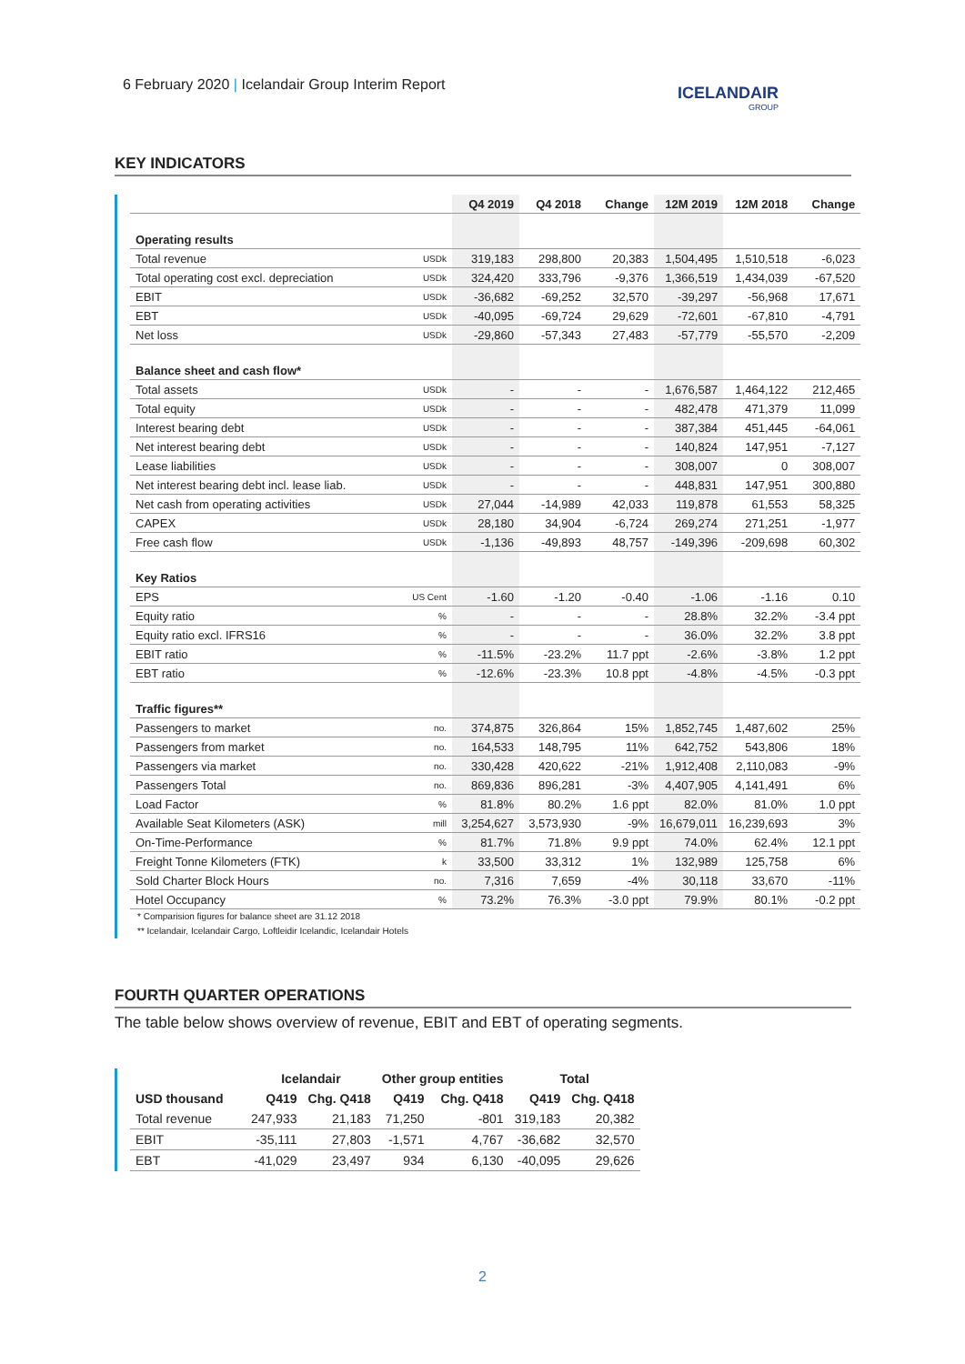6 February 2020 | Icelandair Group Interim Report
ICELANDAIR
GROUP
KEY INDICATORS
| | | Q4 2019 | Q4 2018 | Change | 12M 2019 | 12M 2018 | Change |
| --- | --- | --- | --- | --- | --- | --- | --- |
| Operating results | | | | | | | |
| Total revenue | USDk | 319,183 | 298,800 | 20,383 | 1,504,495 | 1,510,518 | -6,023 |
| Total operating cost excl. depreciation | USDk | 324,420 | 333,796 | -9,376 | 1,366,519 | 1,434,039 | -67,520 |
| EBIT | USDk | -36,682 | -69,252 | 32,570 | -39,297 | -56,968 | 17,671 |
| EBT | USDk | -40,095 | -69,724 | 29,629 | -72,601 | -67,810 | -4,791 |
| Net loss | USDk | -29,860 | -57,343 | 27,483 | -57,779 | -55,570 | -2,209 |
| Balance sheet and cash flow* | | | | | | | |
| Total assets | USDk | - | - | - | 1,676,587 | 1,464,122 | 212,465 |
| Total equity | USDk | - | - | - | 482,478 | 471,379 | 11,099 |
| Interest bearing debt | USDk | - | - | - | 387,384 | 451,445 | -64,061 |
| Net interest bearing debt | USDk | - | - | - | 140,824 | 147,951 | -7,127 |
| Lease liabilities | USDk | - | - | - | 308,007 | 0 | 308,007 |
| Net interest bearing debt incl. lease liab. | USDk | - | - | - | 448,831 | 147,951 | 300,880 |
| Net cash from operating activities | USDk | 27,044 | -14,989 | 42,033 | 119,878 | 61,553 | 58,325 |
| CAPEX | USDk | 28,180 | 34,904 | -6,724 | 269,274 | 271,251 | -1,977 |
| Free cash flow | USDk | -1,136 | -49,893 | 48,757 | -149,396 | -209,698 | 60,302 |
| Key Ratios | | | | | | | |
| EPS | US Cent | -1.60 | -1.20 | -0.40 | -1.06 | -1.16 | 0.10 |
| Equity ratio | % | - | - | - | 28.8% | 32.2% | -3.4 ppt |
| Equity ratio excl. IFRS16 | % | - | - | - | 36.0% | 32.2% | 3.8 ppt |
| EBIT ratio | % | -11.5% | -23.2% | 11.7 ppt | -2.6% | -3.8% | 1.2 ppt |
| EBT ratio | % | -12.6% | -23.3% | 10.8 ppt | -4.8% | -4.5% | -0.3 ppt |
| Traffic figures** | | | | | | | |
| Passengers to market | no. | 374,875 | 326,864 | 15% | 1,852,745 | 1,487,602 | 25% |
| Passengers from market | no. | 164,533 | 148,795 | 11% | 642,752 | 543,806 | 18% |
| Passengers via market | no. | 330,428 | 420,622 | -21% | 1,912,408 | 2,110,083 | -9% |
| Passengers Total | no. | 869,836 | 896,281 | -3% | 4,407,905 | 4,141,491 | 6% |
| Load Factor | % | 81.8% | 80.2% | 1.6 ppt | 82.0% | 81.0% | 1.0 ppt |
| Available Seat Kilometers (ASK) | mill | 3,254,627 | 3,573,930 | -9% | 16,679,011 | 16,239,693 | 3% |
| On-Time-Performance | % | 81.7% | 71.8% | 9.9 ppt | 74.0% | 62.4% | 12.1 ppt |
| Freight Tonne Kilometers (FTK) | k | 33,500 | 33,312 | 1% | 132,989 | 125,758 | 6% |
| Sold Charter Block Hours | no. | 7,316 | 7,659 | -4% | 30,118 | 33,670 | -11% |
| Hotel Occupancy | % | 73.2% | 76.3% | -3.0 ppt | 79.9% | 80.1% | -0.2 ppt |
* Comparision figures for balance sheet are 31.12 2018
** Icelandair, Icelandair Cargo, Loftleidir Icelandic, Icelandair Hotels
FOURTH QUARTER OPERATIONS
The table below shows overview of revenue, EBIT and EBT of operating segments.
| | Icelandair | | Other group entities | | Total | |
| --- | --- | --- | --- | --- | --- | --- |
| USD thousand | Q419 | Chg. Q418 | Q419 | Chg. Q418 | Q419 | Chg. Q418 |
| Total revenue | 247,933 | 21,183 | 71,250 | -801 | 319,183 | 20,382 |
| EBIT | -35,111 | 27,803 | -1,571 | 4,767 | -36,682 | 32,570 |
| EBT | -41,029 | 23,497 | 934 | 6,130 | -40,095 | 29,626 |
2